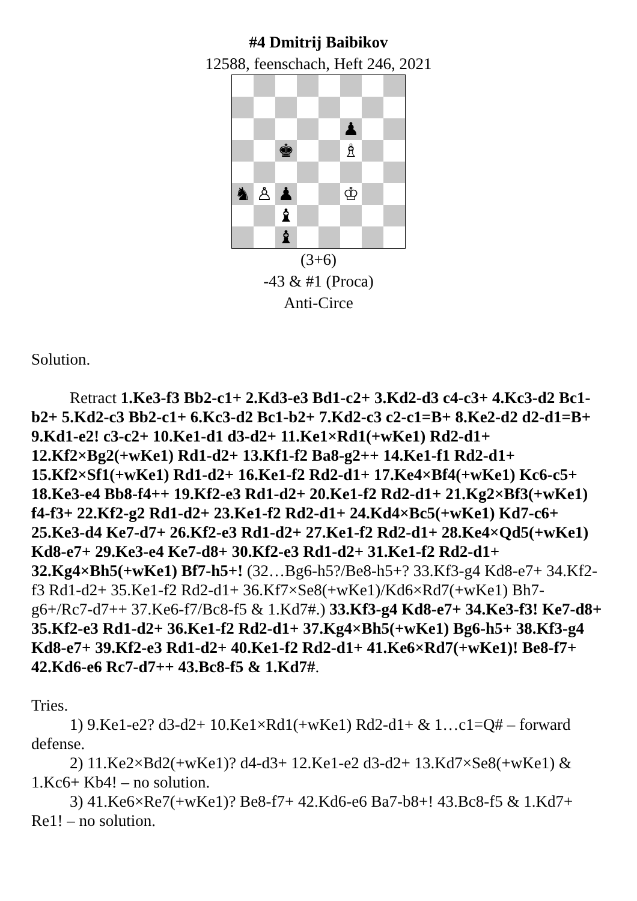#4 Dmitrij Baibikov
12588, feenschach, Heft 246, 2021
♟
♚
♗
♞
♙
♟
♔
♝
♝
(3+6)
-43 & #1 (Proca)
Anti-Circe
Solution.
Retract 1.Ke3-f3 Bb2-c1+ 2.Kd3-e3 Bd1-c2+ 3.Kd2-d3 c4-c3+ 4.Kc3-d2 Bc1-b2+ 5.Kd2-c3 Bb2-c1+ 6.Kc3-d2 Bc1-b2+ 7.Kd2-c3 c2-c1=B+ 8.Ke2-d2 d2-d1=B+ 9.Kd1-e2! c3-c2+ 10.Ke1-d1 d3-d2+ 11.Ke1×Rd1(+wKe1) Rd2-d1+ 12.Kf2×Bg2(+wKe1) Rd1-d2+ 13.Kf1-f2 Ba8-g2++ 14.Ke1-f1 Rd2-d1+ 15.Kf2×Sf1(+wKe1) Rd1-d2+ 16.Ke1-f2 Rd2-d1+ 17.Ke4×Bf4(+wKe1) Kc6-c5+ 18.Ke3-e4 Bb8-f4++ 19.Kf2-e3 Rd1-d2+ 20.Ke1-f2 Rd2-d1+ 21.Kg2×Bf3(+wKe1) f4-f3+ 22.Kf2-g2 Rd1-d2+ 23.Ke1-f2 Rd2-d1+ 24.Kd4×Bc5(+wKe1) Kd7-c6+ 25.Ke3-d4 Ke7-d7+ 26.Kf2-e3 Rd1-d2+ 27.Ke1-f2 Rd2-d1+ 28.Ke4×Qd5(+wKe1) Kd8-e7+ 29.Ke3-e4 Ke7-d8+ 30.Kf2-e3 Rd1-d2+ 31.Ke1-f2 Rd2-d1+ 32.Kg4×Bh5(+wKe1) Bf7-h5+! (32…Bg6-h5?/Be8-h5+? 33.Kf3-g4 Kd8-e7+ 34.Kf2-f3 Rd1-d2+ 35.Ke1-f2 Rd2-d1+ 36.Kf7×Se8(+wKe1)/Kd6×Rd7(+wKe1) Bh7-g6+/Rc7-d7++ 37.Ke6-f7/Bc8-f5 & 1.Kd7#.) 33.Kf3-g4 Kd8-e7+ 34.Ke3-f3! Ke7-d8+ 35.Kf2-e3 Rd1-d2+ 36.Ke1-f2 Rd2-d1+ 37.Kg4×Bh5(+wKe1) Bg6-h5+ 38.Kf3-g4 Kd8-e7+ 39.Kf2-e3 Rd1-d2+ 40.Ke1-f2 Rd2-d1+ 41.Ke6×Rd7(+wKe1)! Be8-f7+ 42.Kd6-e6 Rc7-d7++ 43.Bc8-f5 & 1.Kd7#.
Tries.
1) 9.Ke1-e2? d3-d2+ 10.Ke1×Rd1(+wKe1) Rd2-d1+ & 1…c1=Q# – forward defense.
2) 11.Ke2×Bd2(+wKe1)? d4-d3+ 12.Ke1-e2 d3-d2+ 13.Kd7×Se8(+wKe1) & 1.Kc6+ Kb4! – no solution.
3) 41.Ke6×Re7(+wKe1)? Be8-f7+ 42.Kd6-e6 Ba7-b8+! 43.Bc8-f5 & 1.Kd7+ Re1! – no solution.